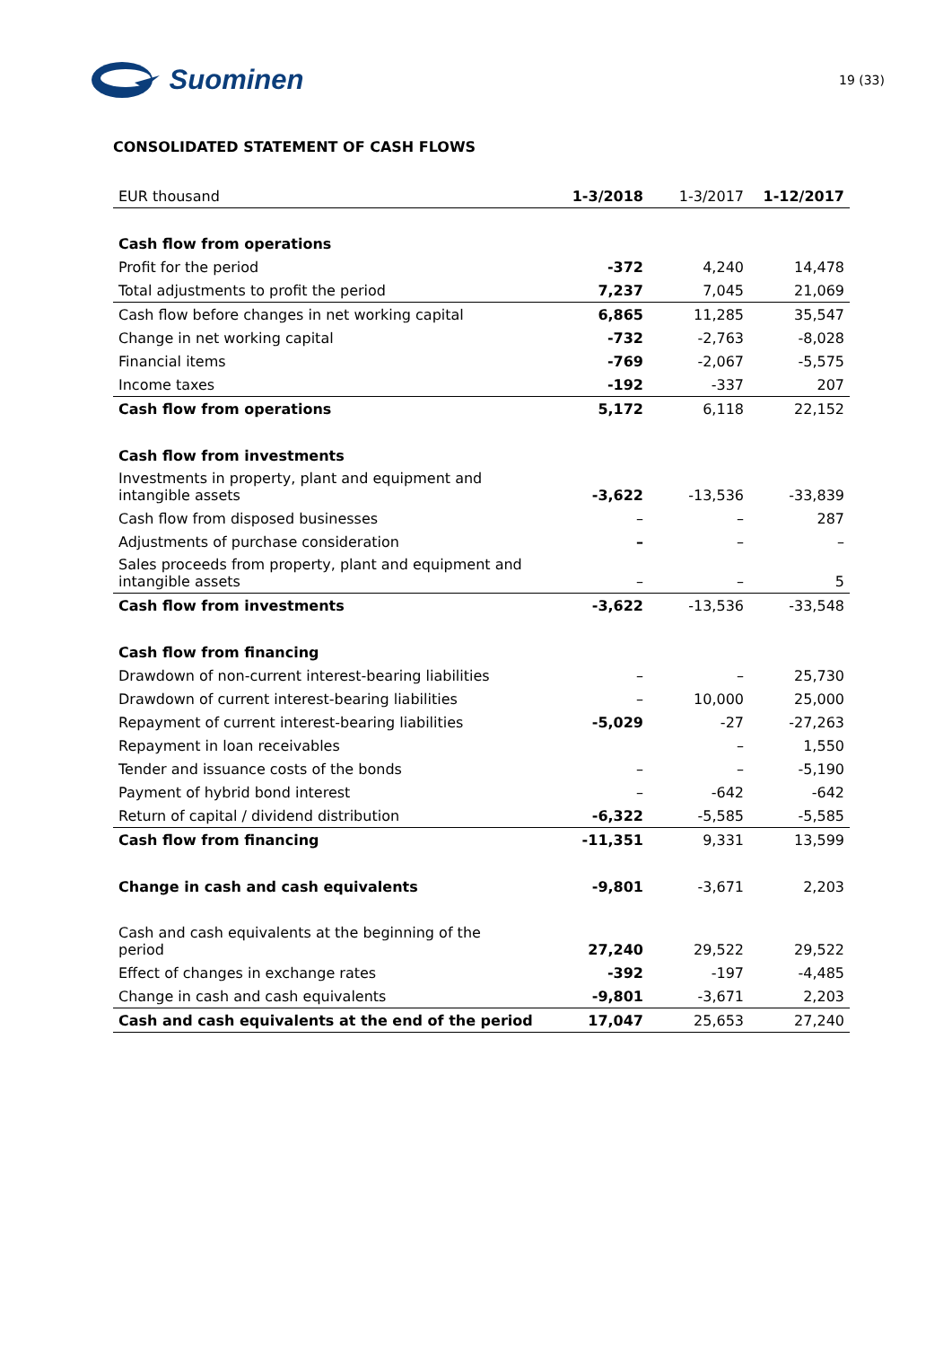Suominen
19 (33)
CONSOLIDATED STATEMENT OF CASH FLOWS
| EUR thousand | 1-3/2018 | 1-3/2017 | 1-12/2017 |
| --- | --- | --- | --- |
| Cash flow from operations | | | |
| Profit for the period | -372 | 4,240 | 14,478 |
| Total adjustments to profit the period | 7,237 | 7,045 | 21,069 |
| Cash flow before changes in net working capital | 6,865 | 11,285 | 35,547 |
| Change in net working capital | -732 | -2,763 | -8,028 |
| Financial items | -769 | -2,067 | -5,575 |
| Income taxes | -192 | -337 | 207 |
| Cash flow from operations | 5,172 | 6,118 | 22,152 |
| Cash flow from investments | | | |
| Investments in property, plant and equipment and intangible assets | -3,622 | -13,536 | -33,839 |
| Cash flow from disposed businesses | – | – | 287 |
| Adjustments of purchase consideration | – | – | – |
| Sales proceeds from property, plant and equipment and intangible assets | – | – | 5 |
| Cash flow from investments | -3,622 | -13,536 | -33,548 |
| Cash flow from financing | | | |
| Drawdown of non-current interest-bearing liabilities | – | – | 25,730 |
| Drawdown of current interest-bearing liabilities | – | 10,000 | 25,000 |
| Repayment of current interest-bearing liabilities | -5,029 | -27 | -27,263 |
| Repayment in loan receivables | | – | 1,550 |
| Tender and issuance costs of the bonds | – | – | -5,190 |
| Payment of hybrid bond interest | – | -642 | -642 |
| Return of capital / dividend distribution | -6,322 | -5,585 | -5,585 |
| Cash flow from financing | -11,351 | 9,331 | 13,599 |
| Change in cash and cash equivalents | -9,801 | -3,671 | 2,203 |
| Cash and cash equivalents at the beginning of the period | 27,240 | 29,522 | 29,522 |
| Effect of changes in exchange rates | -392 | -197 | -4,485 |
| Change in cash and cash equivalents | -9,801 | -3,671 | 2,203 |
| Cash and cash equivalents at the end of the period | 17,047 | 25,653 | 27,240 |